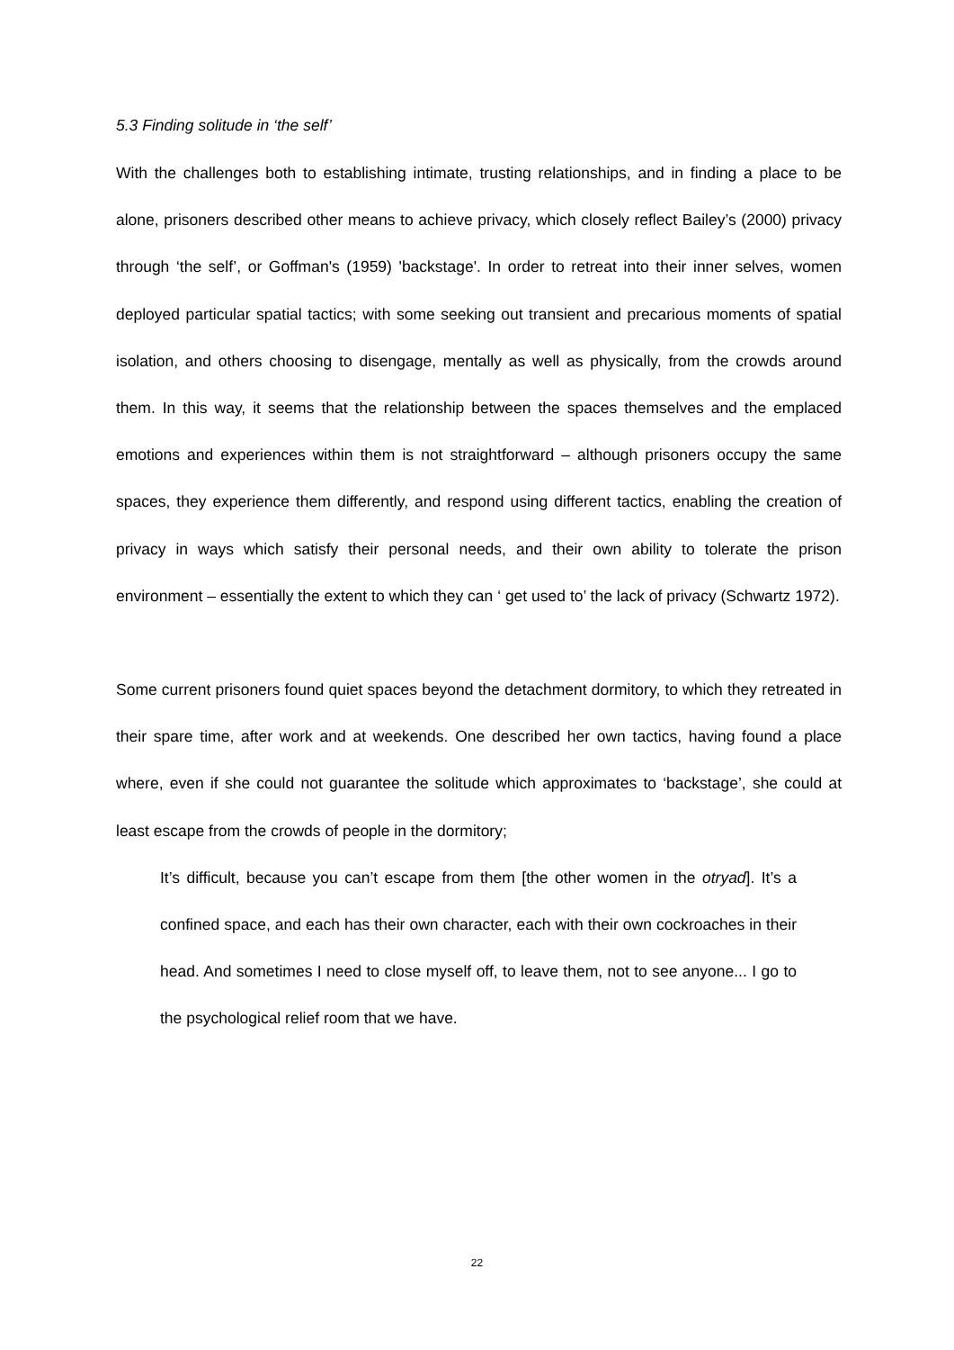5.3 Finding solitude in ‘the self’
With the challenges both to establishing intimate, trusting relationships, and in finding a place to be alone, prisoners described other means to achieve privacy, which closely reflect Bailey’s (2000) privacy through ‘the self’, or Goffman's (1959) 'backstage'. In order to retreat into their inner selves, women deployed particular spatial tactics; with some seeking out transient and precarious moments of spatial isolation, and others choosing to disengage, mentally as well as physically, from the crowds around them. In this way, it seems that the relationship between the spaces themselves and the emplaced emotions and experiences within them is not straightforward – although prisoners occupy the same spaces, they experience them differently, and respond using different tactics, enabling the creation of privacy in ways which satisfy their personal needs, and their own ability to tolerate the prison environment – essentially the extent to which they can ‘ get used to’ the lack of privacy (Schwartz 1972).
Some current prisoners found quiet spaces beyond the detachment dormitory, to which they retreated in their spare time, after work and at weekends. One described her own tactics, having found a place where, even if she could not guarantee the solitude which approximates to ‘backstage’, she could at least escape from the crowds of people in the dormitory;
It’s difficult, because you can’t escape from them [the other women in the otryad]. It’s a confined space, and each has their own character, each with their own cockroaches in their head. And sometimes I need to close myself off, to leave them, not to see anyone... I go to the psychological relief room that we have.
22